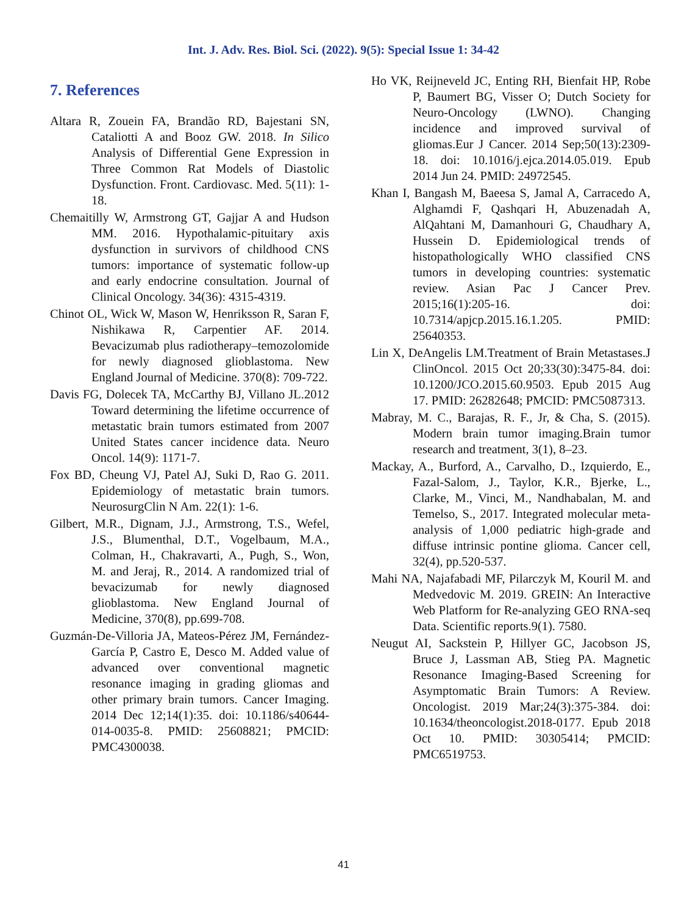Int. J. Adv. Res. Biol. Sci. (2022). 9(5): Special Issue 1: 34-42
7. References
Altara R, Zouein FA, Brandão RD, Bajestani SN, Cataliotti A and Booz GW. 2018. In Silico Analysis of Differential Gene Expression in Three Common Rat Models of Diastolic Dysfunction. Front. Cardiovasc. Med. 5(11): 1-18.
Chemaitilly W, Armstrong GT, Gajjar A and Hudson MM. 2016. Hypothalamic-pituitary axis dysfunction in survivors of childhood CNS tumors: importance of systematic follow-up and early endocrine consultation. Journal of Clinical Oncology. 34(36): 4315-4319.
Chinot OL, Wick W, Mason W, Henriksson R, Saran F, Nishikawa R, Carpentier AF. 2014. Bevacizumab plus radiotherapy–temozolomide for newly diagnosed glioblastoma. New England Journal of Medicine. 370(8): 709-722.
Davis FG, Dolecek TA, McCarthy BJ, Villano JL.2012 Toward determining the lifetime occurrence of metastatic brain tumors estimated from 2007 United States cancer incidence data. Neuro Oncol. 14(9): 1171-7.
Fox BD, Cheung VJ, Patel AJ, Suki D, Rao G. 2011. Epidemiology of metastatic brain tumors. NeurosurgClin N Am. 22(1): 1-6.
Gilbert, M.R., Dignam, J.J., Armstrong, T.S., Wefel, J.S., Blumenthal, D.T., Vogelbaum, M.A., Colman, H., Chakravarti, A., Pugh, S., Won, M. and Jeraj, R., 2014. A randomized trial of bevacizumab for newly diagnosed glioblastoma. New England Journal of Medicine, 370(8), pp.699-708.
Guzmán-De-Villoria JA, Mateos-Pérez JM, Fernández-García P, Castro E, Desco M. Added value of advanced over conventional magnetic resonance imaging in grading gliomas and other primary brain tumors. Cancer Imaging. 2014 Dec 12;14(1):35. doi: 10.1186/s40644-014-0035-8. PMID: 25608821; PMCID: PMC4300038.
Ho VK, Reijneveld JC, Enting RH, Bienfait HP, Robe P, Baumert BG, Visser O; Dutch Society for Neuro-Oncology (LWNO). Changing incidence and improved survival of gliomas.Eur J Cancer. 2014 Sep;50(13):2309-18. doi: 10.1016/j.ejca.2014.05.019. Epub 2014 Jun 24. PMID: 24972545.
Khan I, Bangash M, Baeesa S, Jamal A, Carracedo A, Alghamdi F, Qashqari H, Abuzenadah A, AlQahtani M, Damanhouri G, Chaudhary A, Hussein D. Epidemiological trends of histopathologically WHO classified CNS tumors in developing countries: systematic review. Asian Pac J Cancer Prev. 2015;16(1):205-16. doi: 10.7314/apjcp.2015.16.1.205. PMID: 25640353.
Lin X, DeAngelis LM.Treatment of Brain Metastases.J ClinOncol. 2015 Oct 20;33(30):3475-84. doi: 10.1200/JCO.2015.60.9503. Epub 2015 Aug 17. PMID: 26282648; PMCID: PMC5087313.
Mabray, M. C., Barajas, R. F., Jr, & Cha, S. (2015). Modern brain tumor imaging.Brain tumor research and treatment, 3(1), 8–23.
Mackay, A., Burford, A., Carvalho, D., Izquierdo, E., Fazal-Salom, J., Taylor, K.R., Bjerke, L., Clarke, M., Vinci, M., Nandhabalan, M. and Temelso, S., 2017. Integrated molecular meta-analysis of 1,000 pediatric high-grade and diffuse intrinsic pontine glioma. Cancer cell, 32(4), pp.520-537.
Mahi NA, Najafabadi MF, Pilarczyk M, Kouril M. and Medvedovic M. 2019. GREIN: An Interactive Web Platform for Re-analyzing GEO RNA-seq Data. Scientific reports.9(1). 7580.
Neugut AI, Sackstein P, Hillyer GC, Jacobson JS, Bruce J, Lassman AB, Stieg PA. Magnetic Resonance Imaging-Based Screening for Asymptomatic Brain Tumors: A Review. Oncologist. 2019 Mar;24(3):375-384. doi: 10.1634/theoncologist.2018-0177. Epub 2018 Oct 10. PMID: 30305414; PMCID: PMC6519753.
41